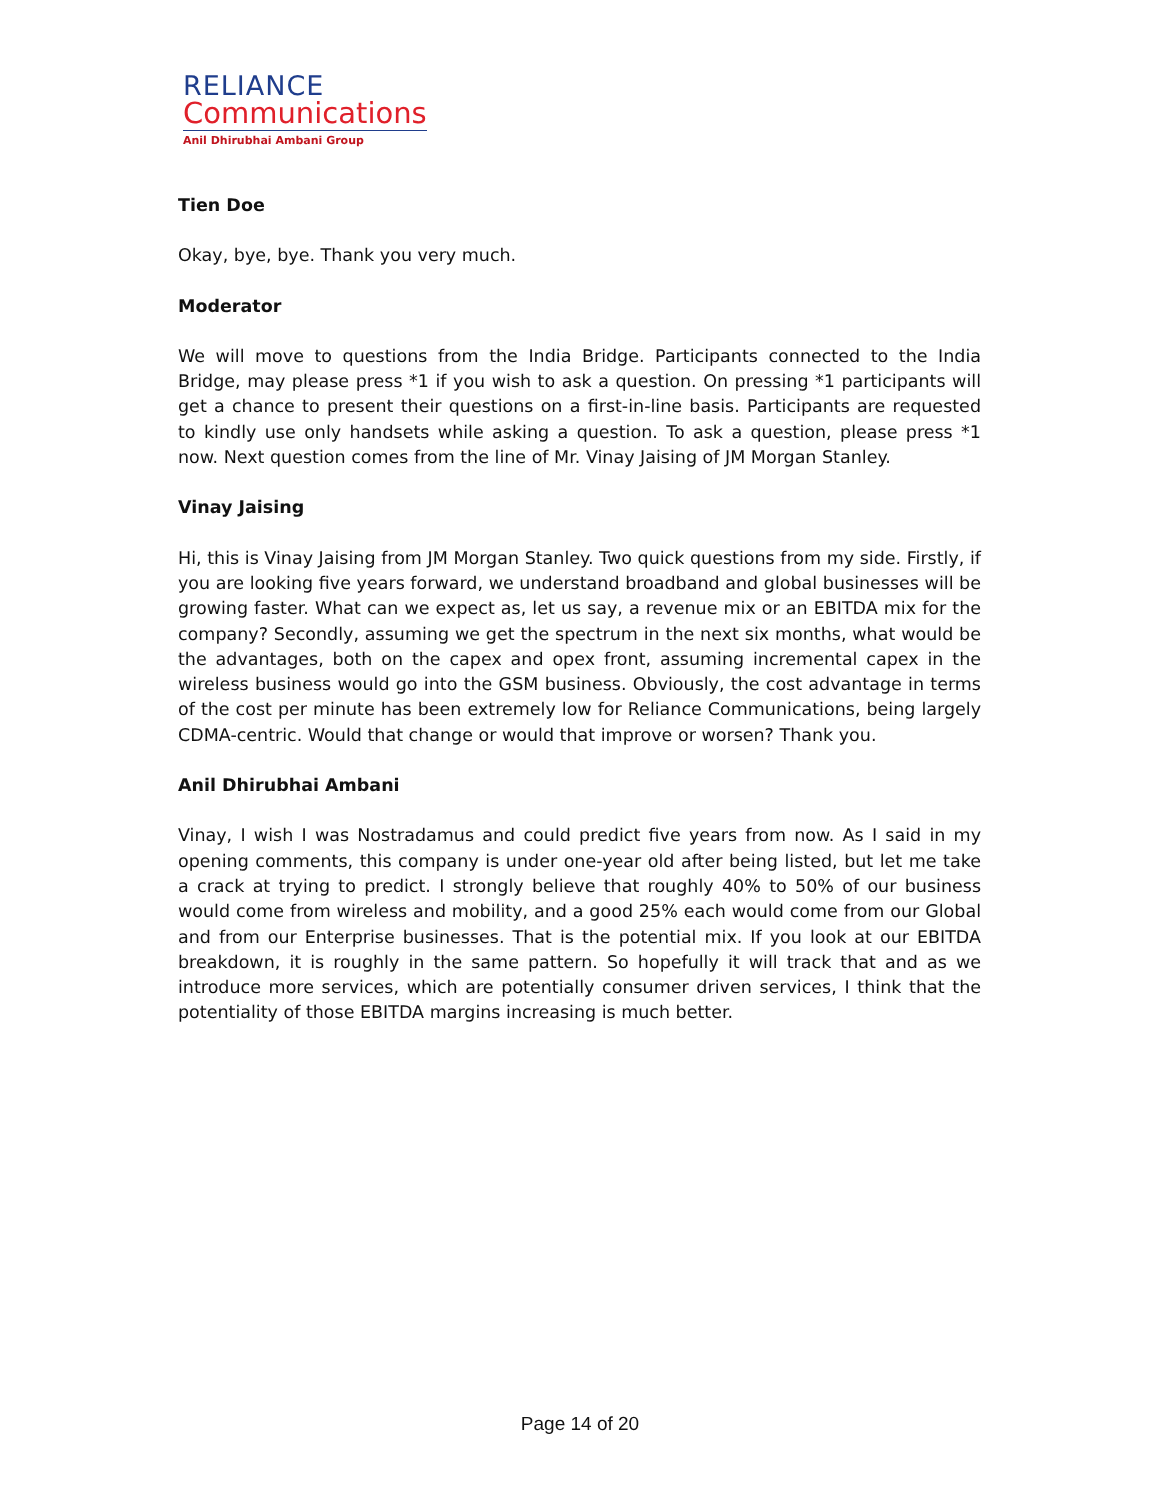RELIANCE
Communications
Anil Dhirubhai Ambani Group
Tien Doe
Okay, bye, bye. Thank you very much.
Moderator
We will move to questions from the India Bridge. Participants connected to the India Bridge, may please press *1 if you wish to ask a question. On pressing *1 participants will get a chance to present their questions on a first-in-line basis. Participants are requested to kindly use only handsets while asking a question. To ask a question, please press *1 now. Next question comes from the line of Mr. Vinay Jaising of JM Morgan Stanley.
Vinay Jaising
Hi, this is Vinay Jaising from JM Morgan Stanley. Two quick questions from my side. Firstly, if you are looking five years forward, we understand broadband and global businesses will be growing faster. What can we expect as, let us say, a revenue mix or an EBITDA mix for the company? Secondly, assuming we get the spectrum in the next six months, what would be the advantages, both on the capex and opex front, assuming incremental capex in the wireless business would go into the GSM business. Obviously, the cost advantage in terms of the cost per minute has been extremely low for Reliance Communications, being largely CDMA-centric. Would that change or would that improve or worsen? Thank you.
Anil Dhirubhai Ambani
Vinay, I wish I was Nostradamus and could predict five years from now. As I said in my opening comments, this company is under one-year old after being listed, but let me take a crack at trying to predict. I strongly believe that roughly 40% to 50% of our business would come from wireless and mobility, and a good 25% each would come from our Global and from our Enterprise businesses. That is the potential mix. If you look at our EBITDA breakdown, it is roughly in the same pattern. So hopefully it will track that and as we introduce more services, which are potentially consumer driven services, I think that the potentiality of those EBITDA margins increasing is much better.
Page 14 of 20